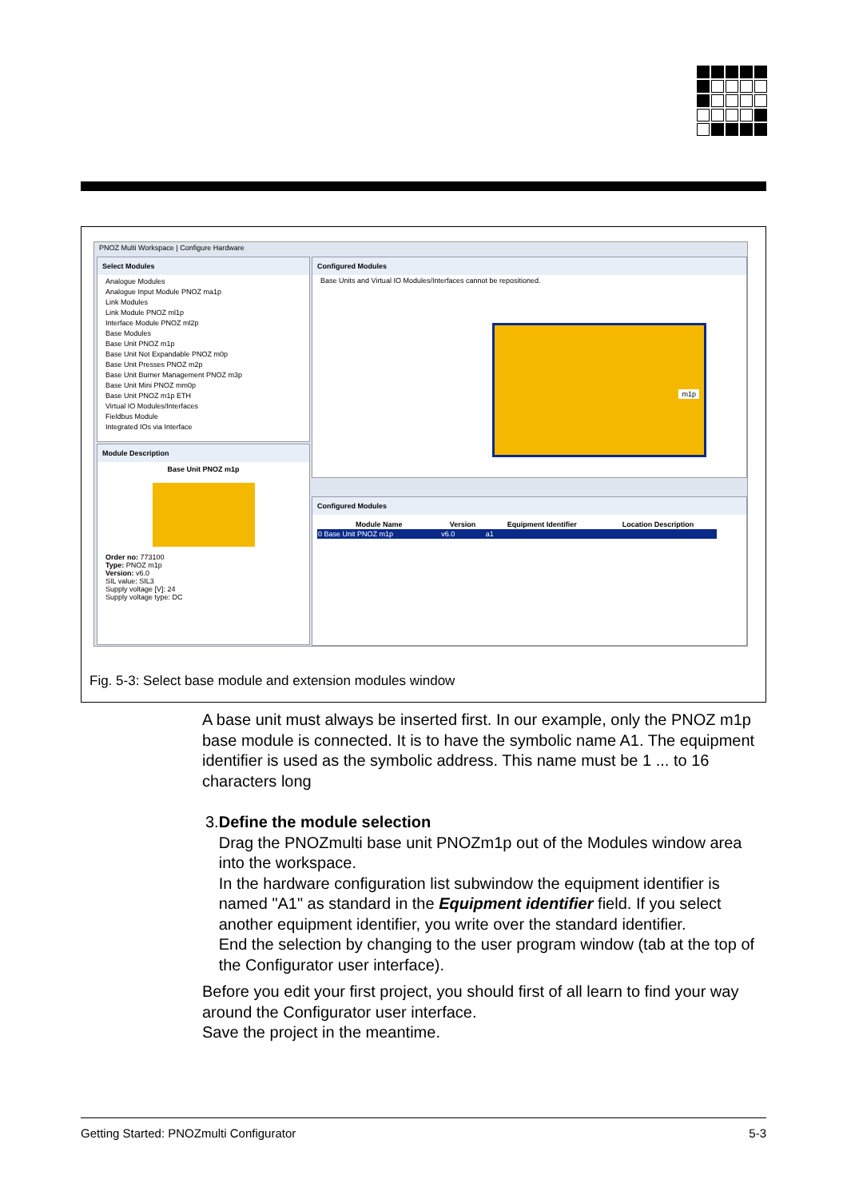PNOZ Multi Workspace | Configure Hardware
Select Modules
Analogue Modules
Analogue Input Module PNOZ ma1p
Link Modules
Link Module PNOZ ml1p
Interface Module PNOZ ml2p
Base Modules
Base Unit PNOZ m1p
Base Unit Not Expandable PNOZ m0p
Base Unit Presses PNOZ m2p
Base Unit Burner Management PNOZ m3p
Base Unit Mini PNOZ mm0p
Base Unit PNOZ m1p ETH
Virtual IO Modules/Interfaces
Fieldbus Module
Integrated IOs via Interface
Module Description
Base Unit PNOZ m1p
Order no: 773100
Type: PNOZ m1p
Version: v6.0
SIL value: SIL3
Supply voltage [V]: 24
Supply voltage type: DC
Configured Modules
Base Units and Virtual IO Modules/Interfaces cannot be repositioned.
m1p
Configured Modules
| Module Name | Version | Equipment Identifier | Location Description |
| --- | --- | --- | --- |
| 0 Base Unit PNOZ m1p | v6.0 | a1 | |
Fig. 5-3: Select base module and extension modules window
A base unit must always be inserted first. In our example, only the PNOZ m1p base module is connected. It is to have the symbolic name A1. The equipment identifier is used as the symbolic address. This name must be 1 ... to 16 characters long
3. Define the module selection
Drag the PNOZmulti base unit PNOZm1p out of the Modules window area into the workspace.
In the hardware configuration list subwindow the equipment identifier is named "A1" as standard in the Equipment identifier field. If you select another equipment identifier, you write over the standard identifier.
End the selection by changing to the user program window (tab at the top of the Configurator user interface).
Before you edit your first project, you should first of all learn to find your way around the Configurator user interface.
Save the project in the meantime.
Getting Started: PNOZmulti Configurator 5-3